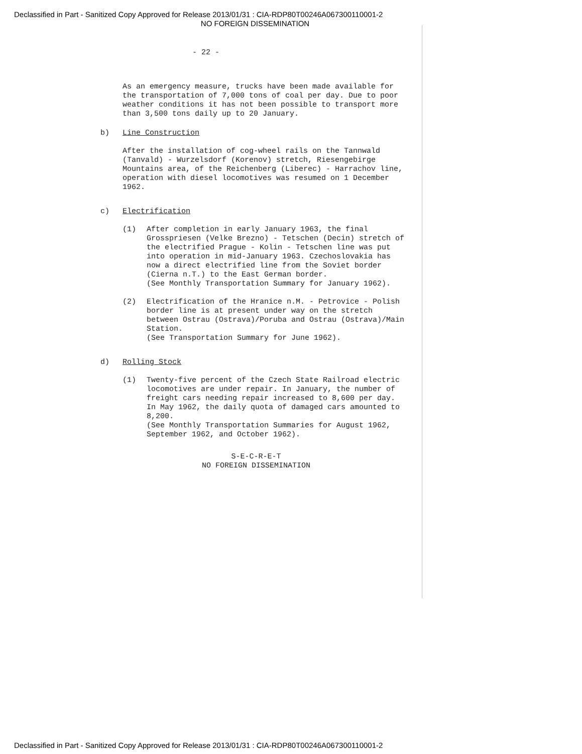Declassified in Part - Sanitized Copy Approved for Release 2013/01/31 : CIA-RDP80T00246A067300110001-2
NO FOREIGN DISSEMINATION
- 22 -
As an emergency measure, trucks have been made available for the transportation of 7,000 tons of coal per day. Due to poor weather conditions it has not been possible to transport more than 3,500 tons daily up to 20 January.
b) Line Construction
After the installation of cog-wheel rails on the Tannwald (Tanvald) - Wurzelsdorf (Korenov) stretch, Riesengebirge Mountains area, of the Reichenberg (Liberec) - Harrachov line, operation with diesel locomotives was resumed on 1 December 1962.
c) Electrification
(1) After completion in early January 1963, the final Grosspriesen (Velke Brezno) - Tetschen (Decin) stretch of the electrified Prague - Kolin - Tetschen line was put into operation in mid-January 1963. Czechoslovakia has now a direct electrified line from the Soviet border (Cierna n.T.) to the East German border.
(See Monthly Transportation Summary for January 1962).
(2) Electrification of the Hranice n.M. - Petrovice - Polish border line is at present under way on the stretch between Ostrau (Ostrava)/Poruba and Ostrau (Ostrava)/Main Station.
(See Transportation Summary for June 1962).
d) Rolling Stock
(1) Twenty-five percent of the Czech State Railroad electric locomotives are under repair. In January, the number of freight cars needing repair increased to 8,600 per day.
In May 1962, the daily quota of damaged cars amounted to 8,200.
(See Monthly Transportation Summaries for August 1962, September 1962, and October 1962).
S-E-C-R-E-T
NO FOREIGN DISSEMINATION
Declassified in Part - Sanitized Copy Approved for Release 2013/01/31 : CIA-RDP80T00246A067300110001-2